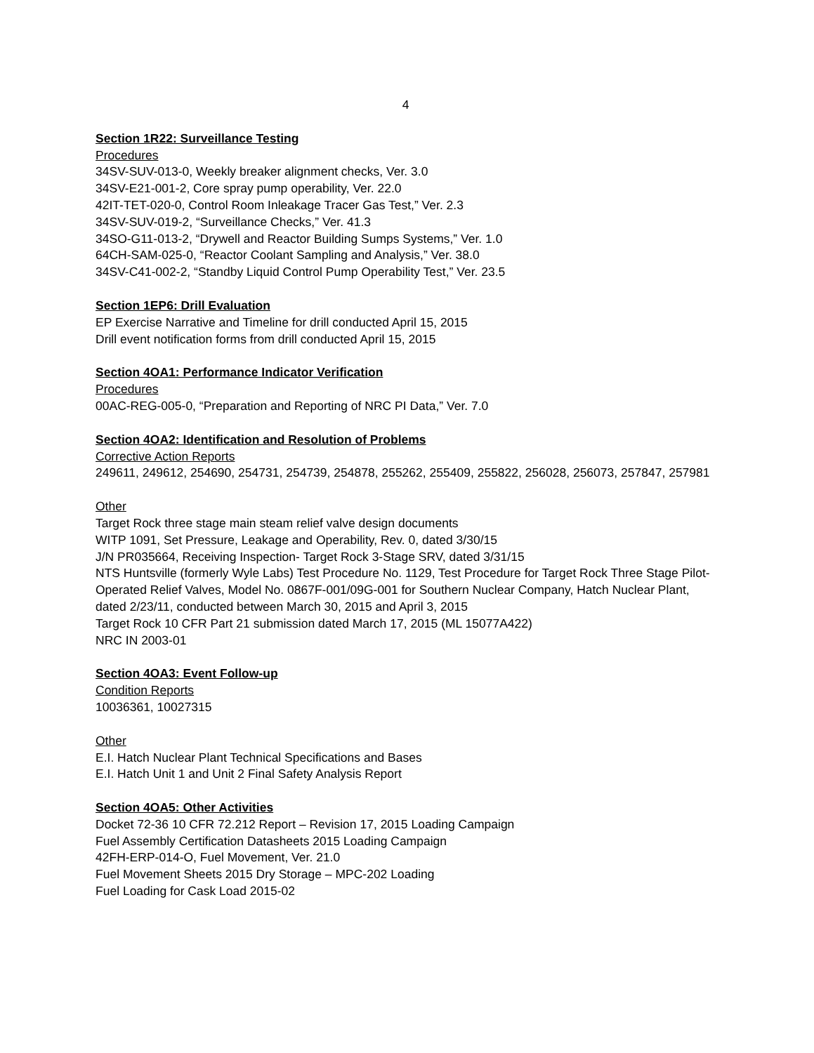4
Section 1R22: Surveillance Testing
Procedures
34SV-SUV-013-0, Weekly breaker alignment checks, Ver. 3.0
34SV-E21-001-2, Core spray pump operability, Ver. 22.0
42IT-TET-020-0, Control Room Inleakage Tracer Gas Test,” Ver. 2.3
34SV-SUV-019-2, “Surveillance Checks,” Ver. 41.3
34SO-G11-013-2, “Drywell and Reactor Building Sumps Systems,” Ver. 1.0
64CH-SAM-025-0, “Reactor Coolant Sampling and Analysis,” Ver. 38.0
34SV-C41-002-2, “Standby Liquid Control Pump Operability Test,” Ver. 23.5
Section 1EP6: Drill Evaluation
EP Exercise Narrative and Timeline for drill conducted April 15, 2015
Drill event notification forms from drill conducted April 15, 2015
Section 4OA1: Performance Indicator Verification
Procedures
00AC-REG-005-0, “Preparation and Reporting of NRC PI Data,” Ver. 7.0
Section 4OA2: Identification and Resolution of Problems
Corrective Action Reports
249611, 249612, 254690, 254731, 254739, 254878, 255262, 255409, 255822, 256028, 256073, 257847, 257981
Other
Target Rock three stage main steam relief valve design documents
WITP 1091, Set Pressure, Leakage and Operability, Rev. 0, dated 3/30/15
J/N PR035664, Receiving Inspection- Target Rock 3-Stage SRV, dated 3/31/15
NTS Huntsville (formerly Wyle Labs) Test Procedure No. 1129, Test Procedure for Target Rock Three Stage Pilot-Operated Relief Valves, Model No. 0867F-001/09G-001 for Southern Nuclear Company, Hatch Nuclear Plant, dated 2/23/11, conducted between March 30, 2015 and April 3, 2015
Target Rock 10 CFR Part 21 submission dated March 17, 2015 (ML 15077A422)
NRC IN 2003-01
Section 4OA3: Event Follow-up
Condition Reports
10036361, 10027315
Other
E.I. Hatch Nuclear Plant Technical Specifications and Bases
E.I. Hatch Unit 1 and Unit 2 Final Safety Analysis Report
Section 4OA5: Other Activities
Docket 72-36 10 CFR 72.212 Report – Revision 17, 2015 Loading Campaign
Fuel Assembly Certification Datasheets 2015 Loading Campaign
42FH-ERP-014-O, Fuel Movement, Ver. 21.0
Fuel Movement Sheets 2015 Dry Storage – MPC-202 Loading
Fuel Loading for Cask Load 2015-02